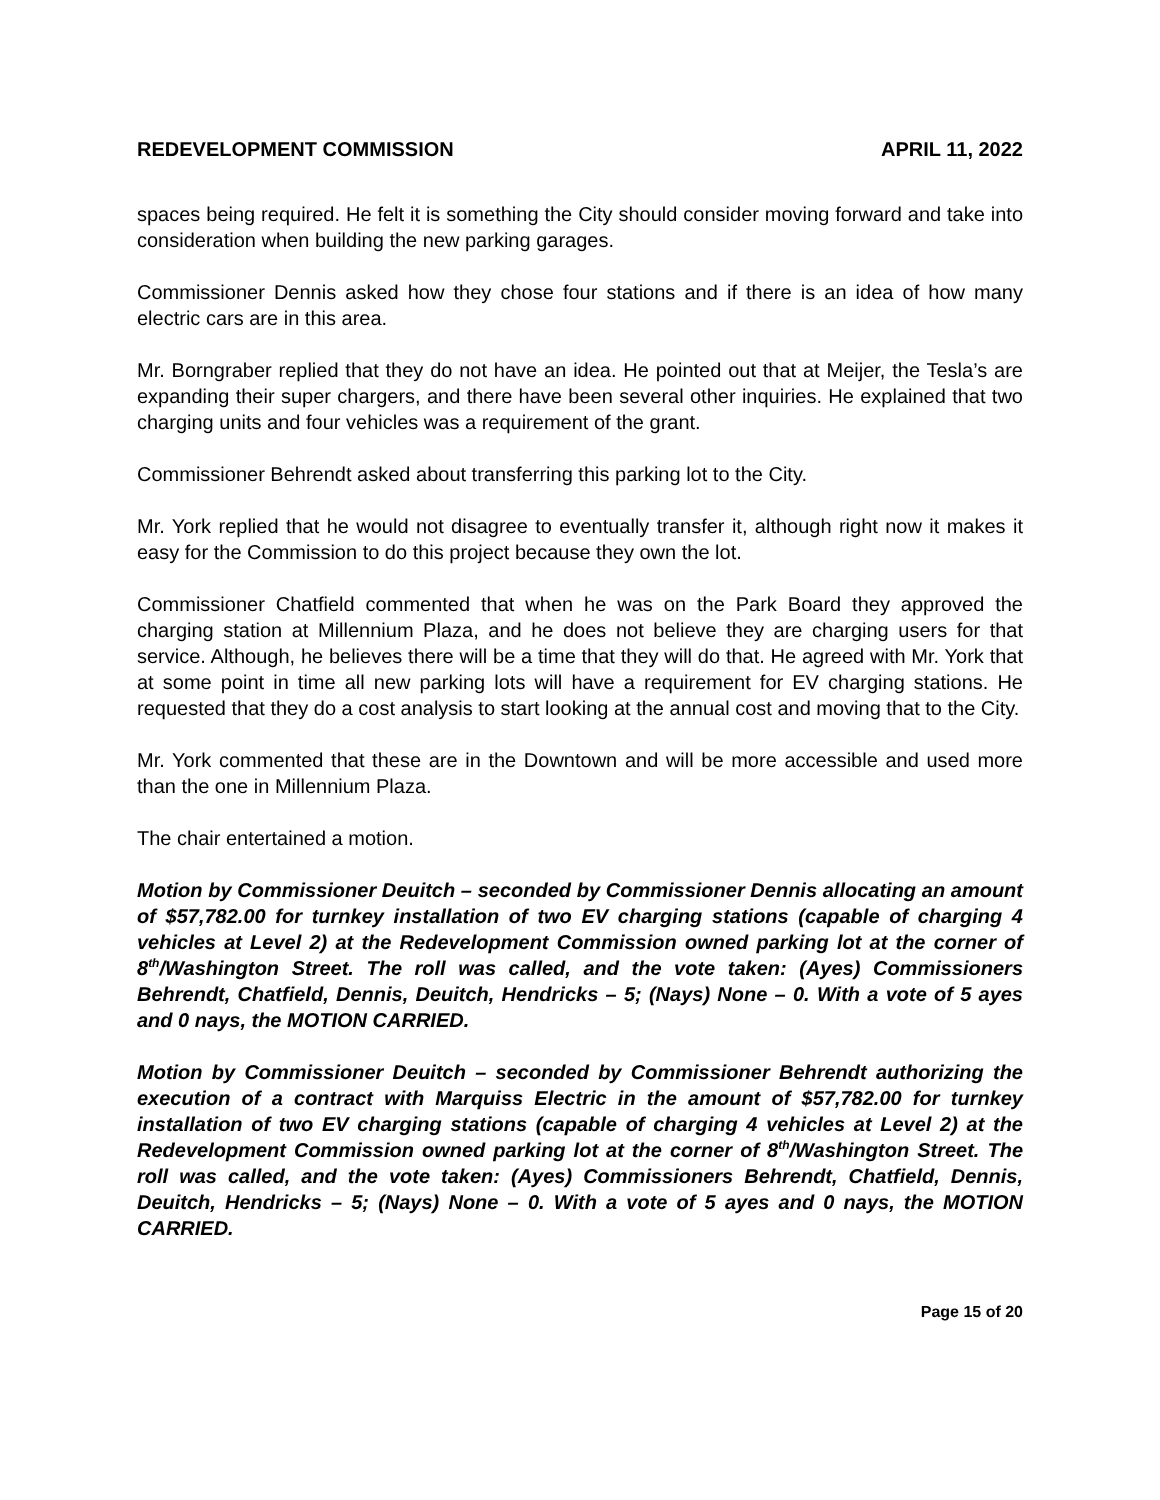REDEVELOPMENT COMMISSION APRIL 11, 2022
spaces being required. He felt it is something the City should consider moving forward and take into consideration when building the new parking garages.
Commissioner Dennis asked how they chose four stations and if there is an idea of how many electric cars are in this area.
Mr. Borngraber replied that they do not have an idea. He pointed out that at Meijer, the Tesla’s are expanding their super chargers, and there have been several other inquiries. He explained that two charging units and four vehicles was a requirement of the grant.
Commissioner Behrendt asked about transferring this parking lot to the City.
Mr. York replied that he would not disagree to eventually transfer it, although right now it makes it easy for the Commission to do this project because they own the lot.
Commissioner Chatfield commented that when he was on the Park Board they approved the charging station at Millennium Plaza, and he does not believe they are charging users for that service. Although, he believes there will be a time that they will do that. He agreed with Mr. York that at some point in time all new parking lots will have a requirement for EV charging stations. He requested that they do a cost analysis to start looking at the annual cost and moving that to the City.
Mr. York commented that these are in the Downtown and will be more accessible and used more than the one in Millennium Plaza.
The chair entertained a motion.
Motion by Commissioner Deuitch – seconded by Commissioner Dennis allocating an amount of $57,782.00 for turnkey installation of two EV charging stations (capable of charging 4 vehicles at Level 2) at the Redevelopment Commission owned parking lot at the corner of 8<sup>th</sup>/Washington Street. The roll was called, and the vote taken: (Ayes) Commissioners Behrendt, Chatfield, Dennis, Deuitch, Hendricks – 5; (Nays) None – 0. With a vote of 5 ayes and 0 nays, the MOTION CARRIED.
Motion by Commissioner Deuitch – seconded by Commissioner Behrendt authorizing the execution of a contract with Marquiss Electric in the amount of $57,782.00 for turnkey installation of two EV charging stations (capable of charging 4 vehicles at Level 2) at the Redevelopment Commission owned parking lot at the corner of 8<sup>th</sup>/Washington Street. The roll was called, and the vote taken: (Ayes) Commissioners Behrendt, Chatfield, Dennis, Deuitch, Hendricks – 5; (Nays) None – 0. With a vote of 5 ayes and 0 nays, the MOTION CARRIED.
Page 15 of 20